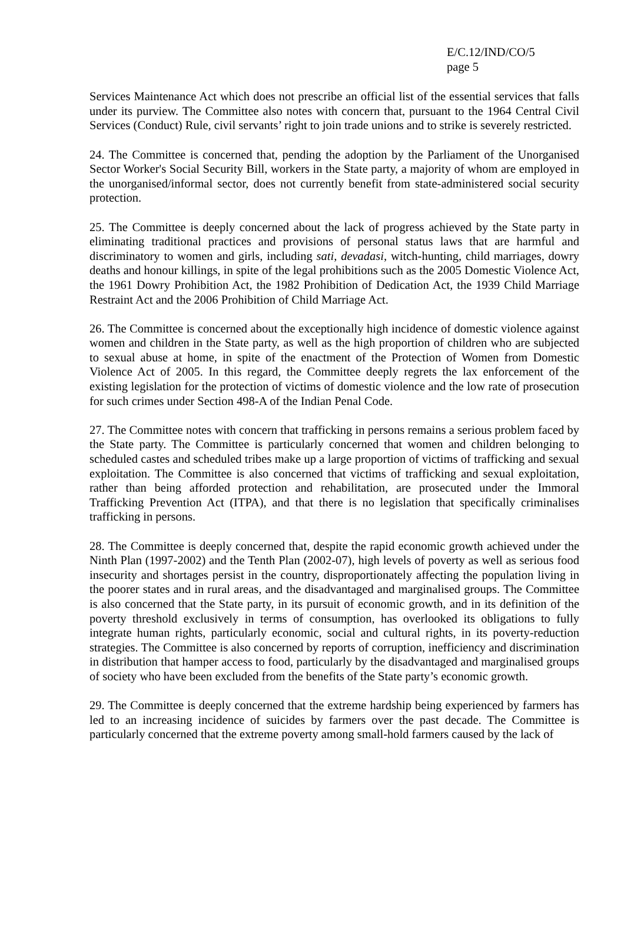E/C.12/IND/CO/5
page 5
Services Maintenance Act which does not prescribe an official list of the essential services that falls under its purview. The Committee also notes with concern that, pursuant to the 1964 Central Civil Services (Conduct) Rule, civil servants’ right to join trade unions and to strike is severely restricted.
24. The Committee is concerned that, pending the adoption by the Parliament of the Unorganised Sector Worker's Social Security Bill, workers in the State party, a majority of whom are employed in the unorganised/informal sector, does not currently benefit from state-administered social security protection.
25. The Committee is deeply concerned about the lack of progress achieved by the State party in eliminating traditional practices and provisions of personal status laws that are harmful and discriminatory to women and girls, including sati, devadasi, witch-hunting, child marriages, dowry deaths and honour killings, in spite of the legal prohibitions such as the 2005 Domestic Violence Act, the 1961 Dowry Prohibition Act, the 1982 Prohibition of Dedication Act, the 1939 Child Marriage Restraint Act and the 2006 Prohibition of Child Marriage Act.
26. The Committee is concerned about the exceptionally high incidence of domestic violence against women and children in the State party, as well as the high proportion of children who are subjected to sexual abuse at home, in spite of the enactment of the Protection of Women from Domestic Violence Act of 2005. In this regard, the Committee deeply regrets the lax enforcement of the existing legislation for the protection of victims of domestic violence and the low rate of prosecution for such crimes under Section 498-A of the Indian Penal Code.
27. The Committee notes with concern that trafficking in persons remains a serious problem faced by the State party. The Committee is particularly concerned that women and children belonging to scheduled castes and scheduled tribes make up a large proportion of victims of trafficking and sexual exploitation. The Committee is also concerned that victims of trafficking and sexual exploitation, rather than being afforded protection and rehabilitation, are prosecuted under the Immoral Trafficking Prevention Act (ITPA), and that there is no legislation that specifically criminalises trafficking in persons.
28. The Committee is deeply concerned that, despite the rapid economic growth achieved under the Ninth Plan (1997-2002) and the Tenth Plan (2002-07), high levels of poverty as well as serious food insecurity and shortages persist in the country, disproportionately affecting the population living in the poorer states and in rural areas, and the disadvantaged and marginalised groups. The Committee is also concerned that the State party, in its pursuit of economic growth, and in its definition of the poverty threshold exclusively in terms of consumption, has overlooked its obligations to fully integrate human rights, particularly economic, social and cultural rights, in its poverty-reduction strategies. The Committee is also concerned by reports of corruption, inefficiency and discrimination in distribution that hamper access to food, particularly by the disadvantaged and marginalised groups of society who have been excluded from the benefits of the State party’s economic growth.
29. The Committee is deeply concerned that the extreme hardship being experienced by farmers has led to an increasing incidence of suicides by farmers over the past decade. The Committee is particularly concerned that the extreme poverty among small-hold farmers caused by the lack of